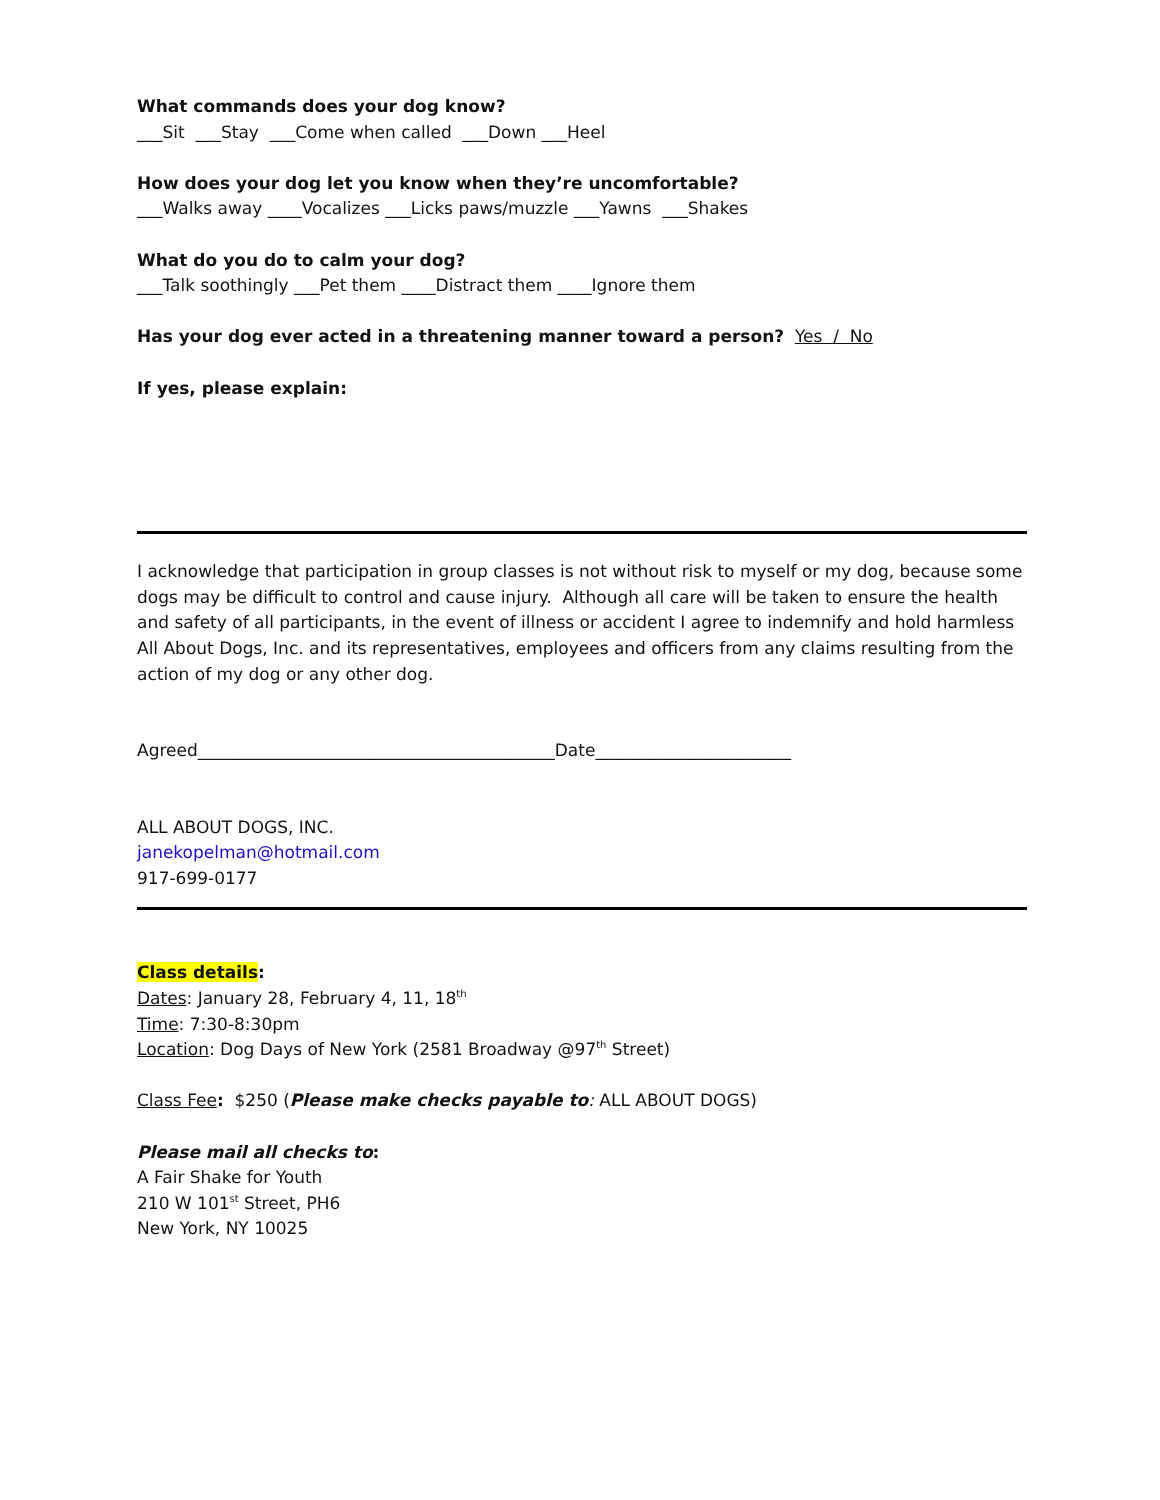What commands does your dog know?
___Sit ___Stay ___Come when called ___Down ___Heel
How does your dog let you know when they’re uncomfortable?
___Walks away ____Vocalizes ___Licks paws/muzzle ___Yawns ___Shakes
What do you do to calm your dog?
___Talk soothingly ___Pet them ____Distract them ____Ignore them
Has your dog ever acted in a threatening manner toward a person? Yes / No
If yes, please explain:
I acknowledge that participation in group classes is not without risk to myself or my dog, because some dogs may be difficult to control and cause injury. Although all care will be taken to ensure the health and safety of all participants, in the event of illness or accident I agree to indemnify and hold harmless All About Dogs, Inc. and its representatives, employees and officers from any claims resulting from the action of my dog or any other dog.
Agreed__________________________________________Date_______________________
ALL ABOUT DOGS, INC.
janekopelman@hotmail.com
917-699-0177
Class details:
Dates: January 28, February 4, 11, 18<sup>th</sup>
Time: 7:30-8:30pm
Location: Dog Days of New York (2581 Broadway @97<sup>th</sup> Street)
Class Fee: $250 (Please make checks payable to: ALL ABOUT DOGS)
Please mail all checks to:
A Fair Shake for Youth
210 W 101<sup>st</sup> Street, PH6
New York, NY 10025